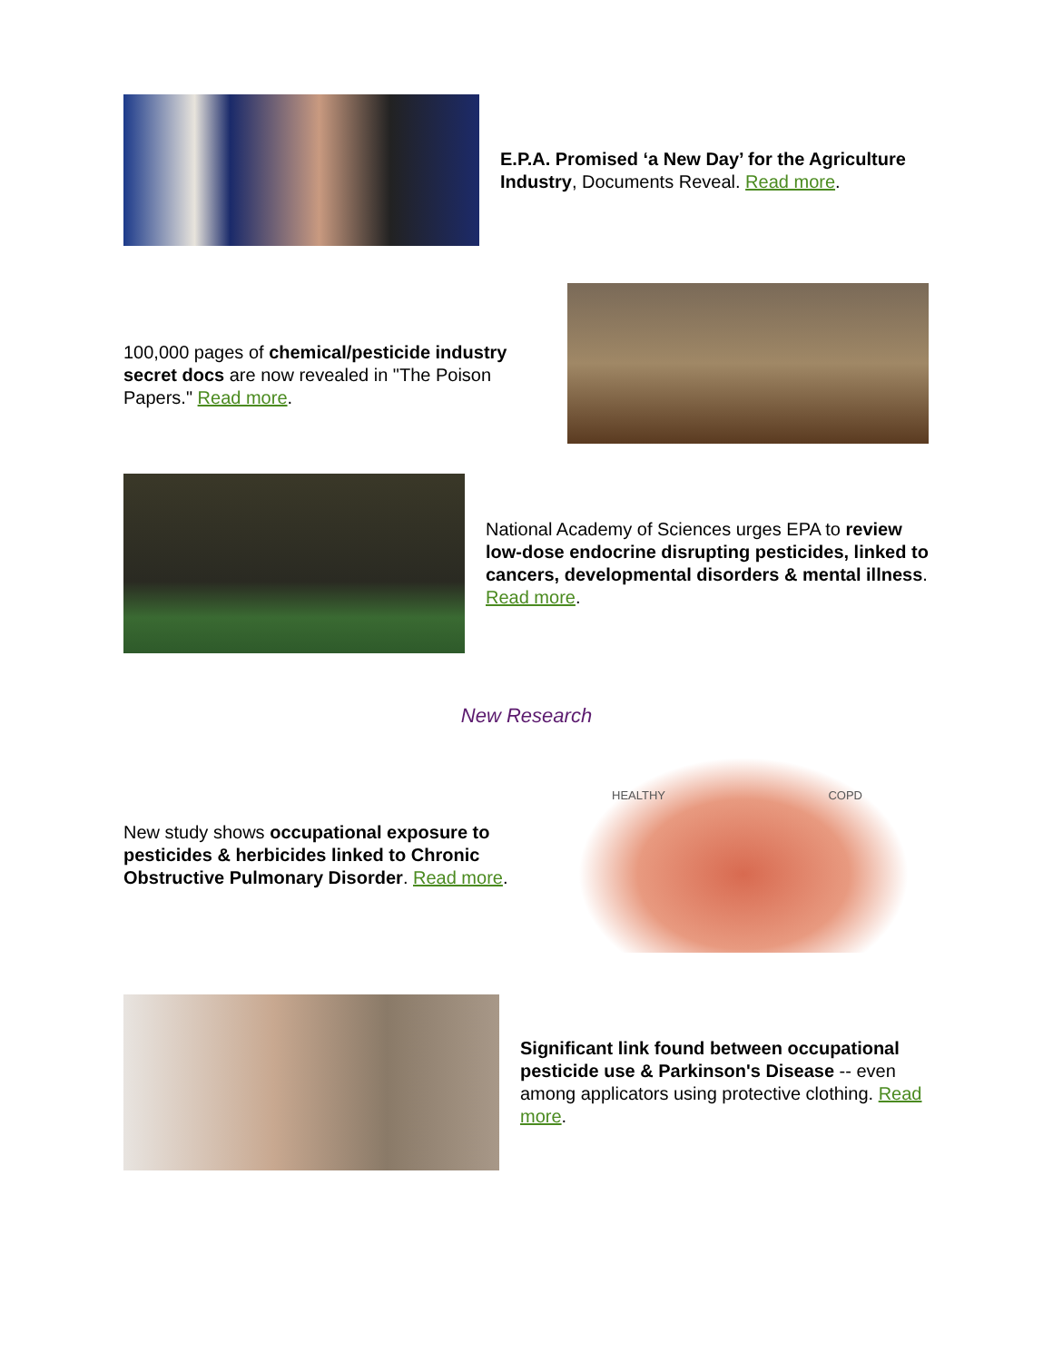E.P.A. Promised ‘a New Day’ for the Agriculture Industry, Documents Reveal. Read more.
100,000 pages of chemical/pesticide industry secret docs are now revealed in "The Poison Papers." Read more.
National Academy of Sciences urges EPA to review low-dose endocrine disrupting pesticides, linked to cancers, developmental disorders & mental illness. Read more.
New Research
New study shows occupational exposure to pesticides & herbicides linked to Chronic Obstructive Pulmonary Disorder. Read more.
HEALTHY COPD
Significant link found between occupational pesticide use & Parkinson's Disease -- even among applicators using protective clothing. Read more.